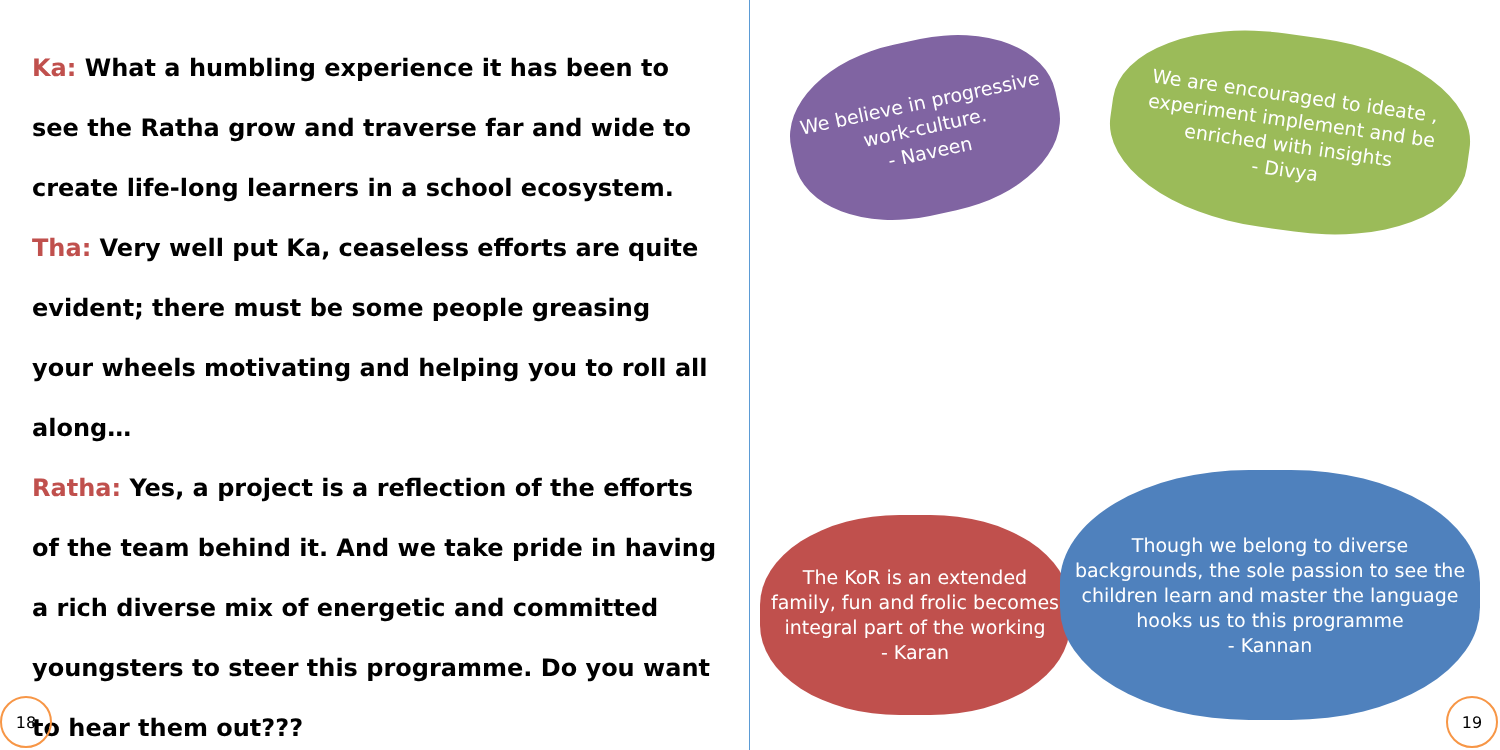Ka: What a humbling experience it has been to see the Ratha grow and traverse far and wide to create life-long learners in a school ecosystem.
Tha: Very well put Ka, ceaseless efforts are quite evident; there must be some people greasing your wheels motivating and helping you to roll all along…
Ratha: Yes, a project is a reflection of the efforts of the team behind it. And we take pride in having a rich diverse mix of energetic and committed youngsters to steer this programme. Do you want to hear them out???
18
We believe in progressive work-culture.
- Naveen
We are encouraged to ideate , experiment implement and be enriched with insights
- Divya
The KoR is an extended family, fun and frolic becomes integral part of the working
- Karan
Though we belong to diverse backgrounds, the sole passion to see the children learn and master the language hooks us to this programme
- Kannan
19